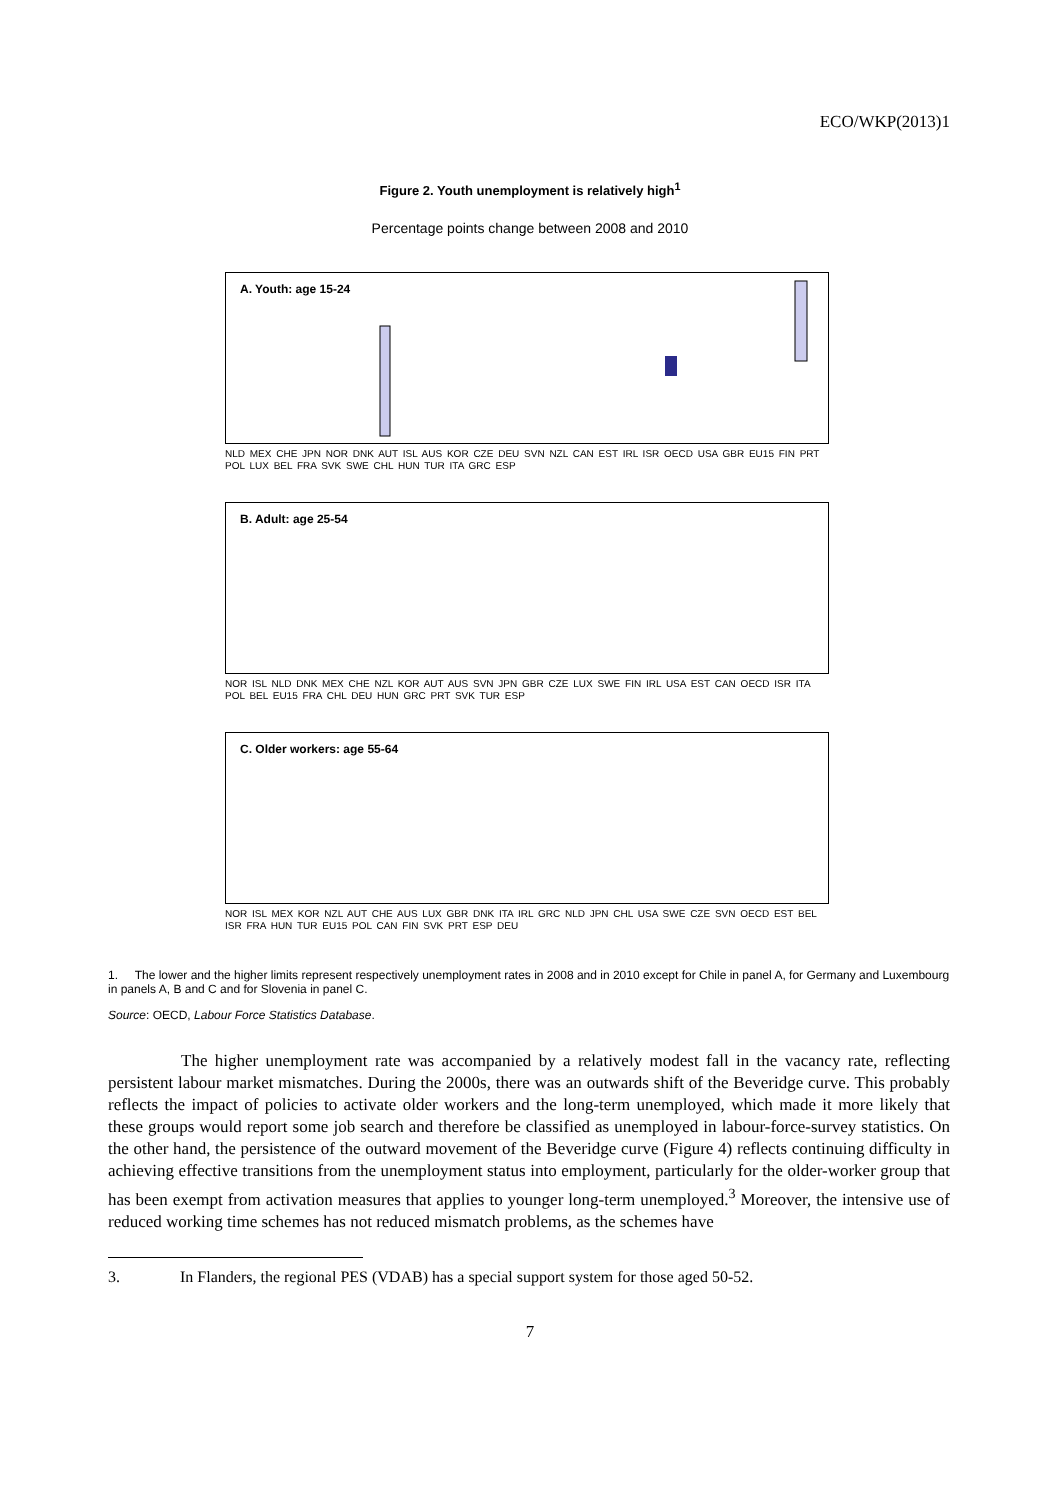ECO/WKP(2013)1
Figure 2. Youth unemployment is relatively high<sup>1</sup>
Percentage points change between 2008 and 2010
A. Youth: age 15-24
NLD MEX CHE JPN NOR DNK AUT ISL AUS KOR CZE DEU SVN NZL CAN EST IRL ISR OECD USA GBR EU15 FIN PRT POL LUX BEL FRA SVK SWE CHL HUN TUR ITA GRC ESP
B. Adult: age 25-54
NOR ISL NLD DNK MEX CHE NZL KOR AUT AUS SVN JPN GBR CZE LUX SWE FIN IRL USA EST CAN OECD ISR ITA POL BEL EU15 FRA CHL DEU HUN GRC PRT SVK TUR ESP
C. Older workers: age 55-64
NOR ISL MEX KOR NZL AUT CHE AUS LUX GBR DNK ITA IRL GRC NLD JPN CHL USA SWE CZE SVN OECD EST BEL ISR FRA HUN TUR EU15 POL CAN FIN SVK PRT ESP DEU
1. The lower and the higher limits represent respectively unemployment rates in 2008 and in 2010 except for Chile in panel A, for Germany and Luxembourg in panels A, B and C and for Slovenia in panel C.
Source: OECD, Labour Force Statistics Database.
The higher unemployment rate was accompanied by a relatively modest fall in the vacancy rate, reflecting persistent labour market mismatches. During the 2000s, there was an outwards shift of the Beveridge curve. This probably reflects the impact of policies to activate older workers and the long-term unemployed, which made it more likely that these groups would report some job search and therefore be classified as unemployed in labour-force-survey statistics. On the other hand, the persistence of the outward movement of the Beveridge curve (Figure 4) reflects continuing difficulty in achieving effective transitions from the unemployment status into employment, particularly for the older-worker group that has been exempt from activation measures that applies to younger long-term unemployed.<sup>3</sup> Moreover, the intensive use of reduced working time schemes has not reduced mismatch problems, as the schemes have
3. In Flanders, the regional PES (VDAB) has a special support system for those aged 50-52.
7